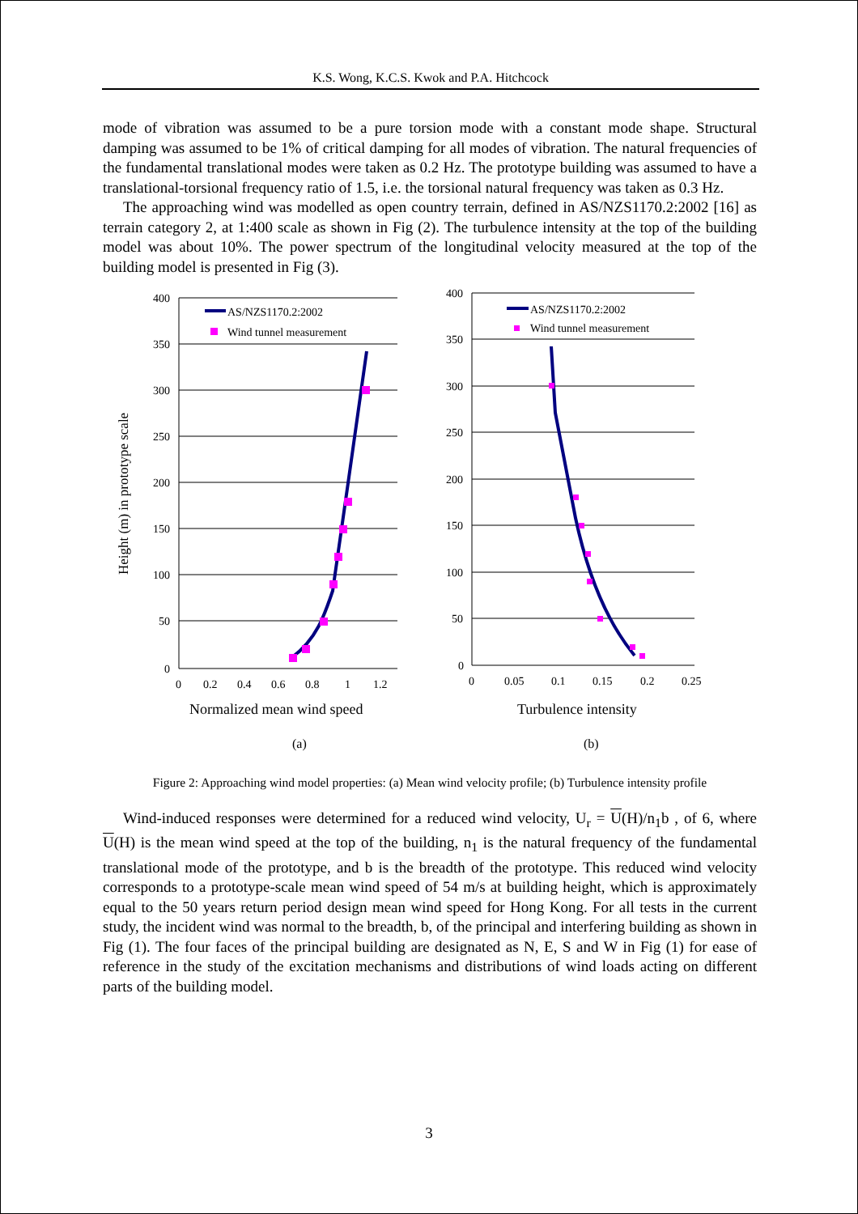K.S. Wong, K.C.S. Kwok and P.A. Hitchcock
mode of vibration was assumed to be a pure torsion mode with a constant mode shape. Structural damping was assumed to be 1% of critical damping for all modes of vibration. The natural frequencies of the fundamental translational modes were taken as 0.2 Hz. The prototype building was assumed to have a translational-torsional frequency ratio of 1.5, i.e. the torsional natural frequency was taken as 0.3 Hz.
The approaching wind was modelled as open country terrain, defined in AS/NZS1170.2:2002 [16] as terrain category 2, at 1:400 scale as shown in Fig (2). The turbulence intensity at the top of the building model was about 10%. The power spectrum of the longitudinal velocity measured at the top of the building model is presented in Fig (3).
400
350
300
250
200
150
100
50
0
0
0.2
0.4
0.6
0.8
1
1.2
400
350
300
250
200
150
100
50
0
0
0.05
0.1
0.15
0.2
0.25
AS/NZS1170.2:2002
Wind tunnel measurement
AS/NZS1170.2:2002
Wind tunnel measurement
Height (m) in prototype scale
Normalized mean wind speed
Turbulence intensity
(a)
(b)
Figure 2: Approaching wind model properties: (a) Mean wind velocity profile; (b) Turbulence intensity profile
Wind-induced responses were determined for a reduced wind velocity, U<sub>r</sub> = U(H)/n<sub>1</sub>b , of 6, where U(H) is the mean wind speed at the top of the building, n<sub>1</sub> is the natural frequency of the fundamental translational mode of the prototype, and b is the breadth of the prototype. This reduced wind velocity corresponds to a prototype-scale mean wind speed of 54 m/s at building height, which is approximately equal to the 50 years return period design mean wind speed for Hong Kong. For all tests in the current study, the incident wind was normal to the breadth, b, of the principal and interfering building as shown in Fig (1). The four faces of the principal building are designated as N, E, S and W in Fig (1) for ease of reference in the study of the excitation mechanisms and distributions of wind loads acting on different parts of the building model.
3